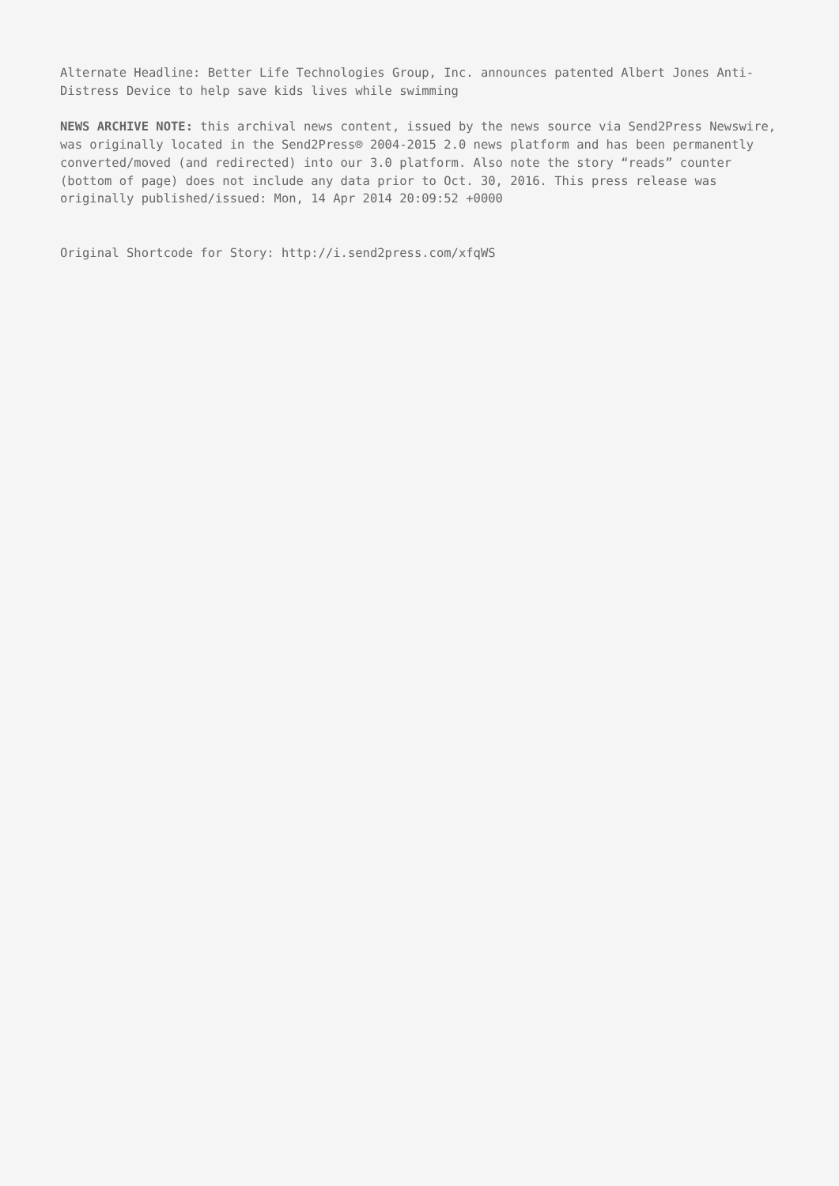Alternate Headline: Better Life Technologies Group, Inc. announces patented Albert Jones Anti-Distress Device to help save kids lives while swimming
NEWS ARCHIVE NOTE: this archival news content, issued by the news source via Send2Press Newswire, was originally located in the Send2Press® 2004-2015 2.0 news platform and has been permanently converted/moved (and redirected) into our 3.0 platform. Also note the story “reads” counter (bottom of page) does not include any data prior to Oct. 30, 2016. This press release was originally published/issued: Mon, 14 Apr 2014 20:09:52 +0000
Original Shortcode for Story: http://i.send2press.com/xfqWS